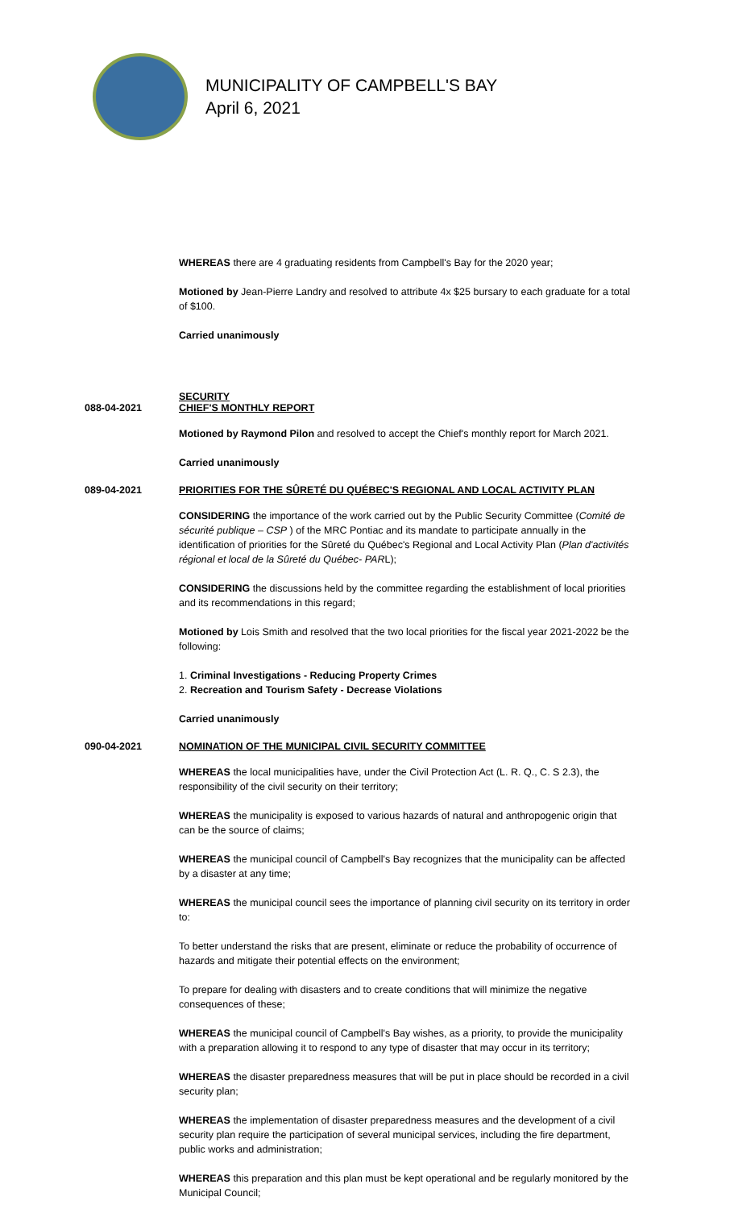MUNICIPALITY OF CAMPBELL'S BAY
April 6, 2021
WHEREAS there are 4 graduating residents from Campbell's Bay for the 2020 year;
Motioned by Jean-Pierre Landry and resolved to attribute 4x $25 bursary to each graduate for a total of $100.
Carried unanimously
SECURITY
088-04-2021 CHIEF'S MONTHLY REPORT
Motioned by Raymond Pilon and resolved to accept the Chief's monthly report for March 2021.
Carried unanimously
089-04-2021 PRIORITIES FOR THE SÛRETÉ DU QUÉBEC'S REGIONAL AND LOCAL ACTIVITY PLAN
CONSIDERING the importance of the work carried out by the Public Security Committee (Comité de sécurité publique – CSP ) of the MRC Pontiac and its mandate to participate annually in the identification of priorities for the Sûreté du Québec's Regional and Local Activity Plan (Plan d'activités régional et local de la Sûreté du Québec- PARL);
CONSIDERING the discussions held by the committee regarding the establishment of local priorities and its recommendations in this regard;
Motioned by Lois Smith and resolved that the two local priorities for the fiscal year 2021-2022 be the following:
1. Criminal Investigations - Reducing Property Crimes
2. Recreation and Tourism Safety - Decrease Violations
Carried unanimously
090-04-2021 NOMINATION OF THE MUNICIPAL CIVIL SECURITY COMMITTEE
WHEREAS the local municipalities have, under the Civil Protection Act (L. R. Q., C. S 2.3), the responsibility of the civil security on their territory;
WHEREAS the municipality is exposed to various hazards of natural and anthropogenic origin that can be the source of claims;
WHEREAS the municipal council of Campbell's Bay recognizes that the municipality can be affected by a disaster at any time;
WHEREAS the municipal council sees the importance of planning civil security on its territory in order to:
To better understand the risks that are present, eliminate or reduce the probability of occurrence of hazards and mitigate their potential effects on the environment;
To prepare for dealing with disasters and to create conditions that will minimize the negative consequences of these;
WHEREAS the municipal council of Campbell's Bay wishes, as a priority, to provide the municipality with a preparation allowing it to respond to any type of disaster that may occur in its territory;
WHEREAS the disaster preparedness measures that will be put in place should be recorded in a civil security plan;
WHEREAS the implementation of disaster preparedness measures and the development of a civil security plan require the participation of several municipal services, including the fire department, public works and administration;
WHEREAS this preparation and this plan must be kept operational and be regularly monitored by the Municipal Council;